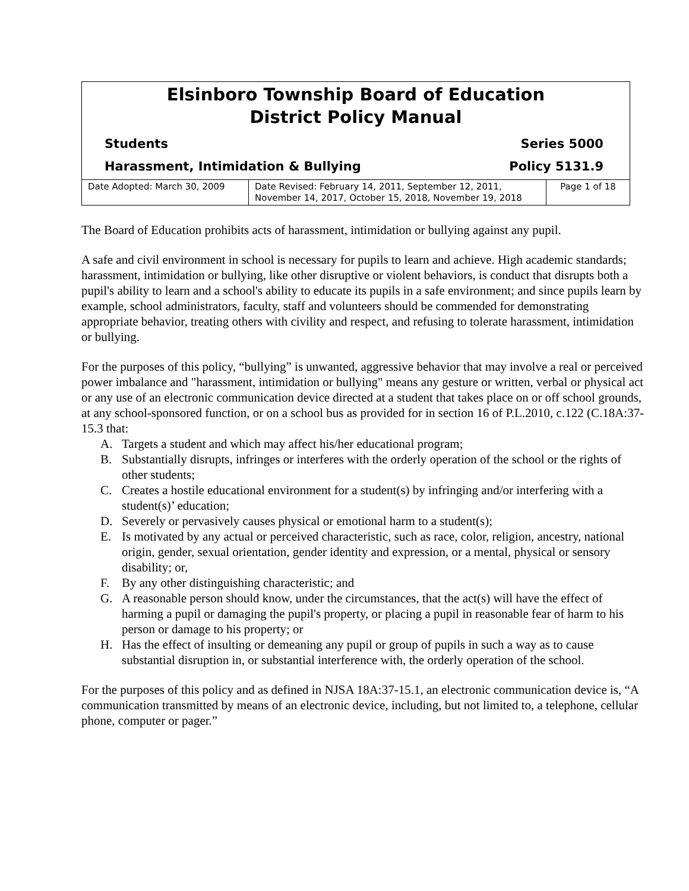Elsinboro Township Board of Education
District Policy Manual
Students Series 5000
Harassment, Intimidation & Bullying Policy 5131.9
| Date Adopted: March 30, 2009 | Date Revised: February 14, 2011, September 12, 2011, November 14, 2017, October 15, 2018, November 19, 2018 | Page 1 of 18 |
The Board of Education prohibits acts of harassment, intimidation or bullying against any pupil.
A safe and civil environment in school is necessary for pupils to learn and achieve. High academic standards; harassment, intimidation or bullying, like other disruptive or violent behaviors, is conduct that disrupts both a pupil's ability to learn and a school's ability to educate its pupils in a safe environment; and since pupils learn by example, school administrators, faculty, staff and volunteers should be commended for demonstrating appropriate behavior, treating others with civility and respect, and refusing to tolerate harassment, intimidation or bullying.
For the purposes of this policy, “bullying” is unwanted, aggressive behavior that may involve a real or perceived power imbalance and "harassment, intimidation or bullying" means any gesture or written, verbal or physical act or any use of an electronic communication device directed at a student that takes place on or off school grounds, at any school-sponsored function, or on a school bus as provided for in section 16 of P.L.2010, c.122 (C.18A:37-15.3 that:
A. Targets a student and which may affect his/her educational program;
B. Substantially disrupts, infringes or interferes with the orderly operation of the school or the rights of other students;
C. Creates a hostile educational environment for a student(s) by infringing and/or interfering with a student(s)’ education;
D. Severely or pervasively causes physical or emotional harm to a student(s);
E. Is motivated by any actual or perceived characteristic, such as race, color, religion, ancestry, national origin, gender, sexual orientation, gender identity and expression, or a mental, physical or sensory disability; or,
F. By any other distinguishing characteristic; and
G. A reasonable person should know, under the circumstances, that the act(s) will have the effect of harming a pupil or damaging the pupil's property, or placing a pupil in reasonable fear of harm to his person or damage to his property; or
H. Has the effect of insulting or demeaning any pupil or group of pupils in such a way as to cause substantial disruption in, or substantial interference with, the orderly operation of the school.
For the purposes of this policy and as defined in NJSA 18A:37-15.1, an electronic communication device is, “A communication transmitted by means of an electronic device, including, but not limited to, a telephone, cellular phone, computer or pager.”